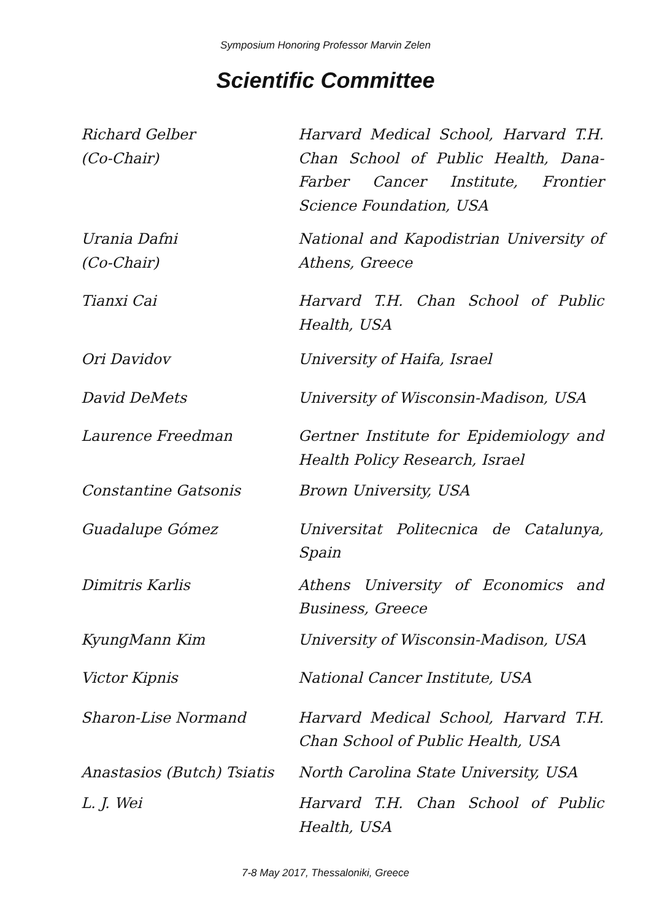Symposium Honoring Professor Marvin Zelen
Scientific Committee
Richard Gelber
(Co-Chair)
Harvard Medical School, Harvard T.H. Chan School of Public Health, Dana-Farber Cancer Institute, Frontier Science Foundation, USA
Urania Dafni
(Co-Chair)
National and Kapodistrian University of Athens, Greece
Tianxi Cai Harvard T.H. Chan School of Public Health, USA
Ori Davidov University of Haifa, Israel
David DeMets University of Wisconsin-Madison, USA
Laurence Freedman Gertner Institute for Epidemiology and Health Policy Research, Israel
Constantine Gatsonis Brown University, USA
Guadalupe Gómez Universitat Politecnica de Catalunya, Spain
Dimitris Karlis Athens University of Economics and Business, Greece
KyungMann Kim University of Wisconsin-Madison, USA
Victor Kipnis National Cancer Institute, USA
Sharon-Lise Normand Harvard Medical School, Harvard T.H. Chan School of Public Health, USA
Anastasios (Butch) Tsiatis
North Carolina State University, USA
L. J. Wei Harvard T.H. Chan School of Public Health, USA
7-8 May 2017, Thessaloniki, Greece